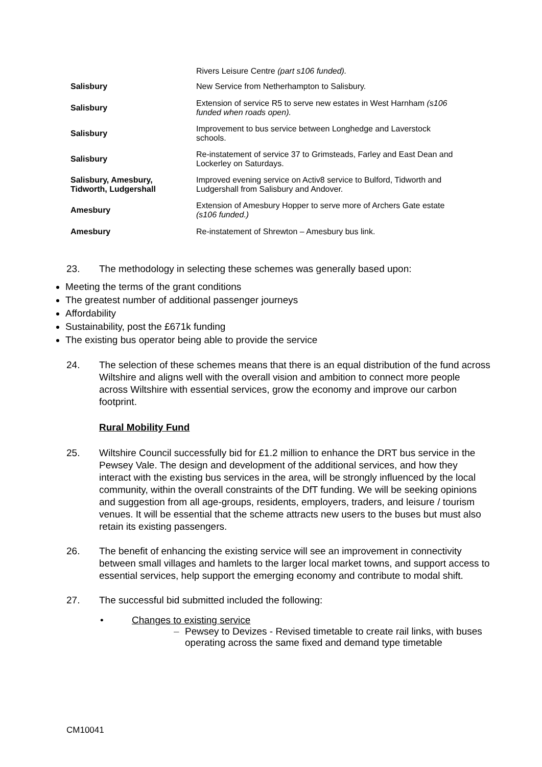| | Rivers Leisure Centre (part s106 funded). |
| Salisbury | New Service from Netherhampton to Salisbury. |
| Salisbury | Extension of service R5 to serve new estates in West Harnham (s106 funded when roads open). |
| Salisbury | Improvement to bus service between Longhedge and Laverstock schools. |
| Salisbury | Re-instatement of service 37 to Grimsteads, Farley and East Dean and Lockerley on Saturdays. |
| Salisbury, Amesbury, Tidworth, Ludgershall | Improved evening service on Activ8 service to Bulford, Tidworth and Ludgershall from Salisbury and Andover. |
| Amesbury | Extension of Amesbury Hopper to serve more of Archers Gate estate (s106 funded.) |
| Amesbury | Re-instatement of Shrewton – Amesbury bus link. |
23. The methodology in selecting these schemes was generally based upon:
Meeting the terms of the grant conditions
The greatest number of additional passenger journeys
Affordability
Sustainability, post the £671k funding
The existing bus operator being able to provide the service
24. The selection of these schemes means that there is an equal distribution of the fund across Wiltshire and aligns well with the overall vision and ambition to connect more people across Wiltshire with essential services, grow the economy and improve our carbon footprint.
Rural Mobility Fund
25. Wiltshire Council successfully bid for £1.2 million to enhance the DRT bus service in the Pewsey Vale. The design and development of the additional services, and how they interact with the existing bus services in the area, will be strongly influenced by the local community, within the overall constraints of the DfT funding. We will be seeking opinions and suggestion from all age-groups, residents, employers, traders, and leisure / tourism venues. It will be essential that the scheme attracts new users to the buses but must also retain its existing passengers.
26. The benefit of enhancing the existing service will see an improvement in connectivity between small villages and hamlets to the larger local market towns, and support access to essential services, help support the emerging economy and contribute to modal shift.
27. The successful bid submitted included the following:
• Changes to existing service
– Pewsey to Devizes - Revised timetable to create rail links, with buses operating across the same fixed and demand type timetable
CM10041